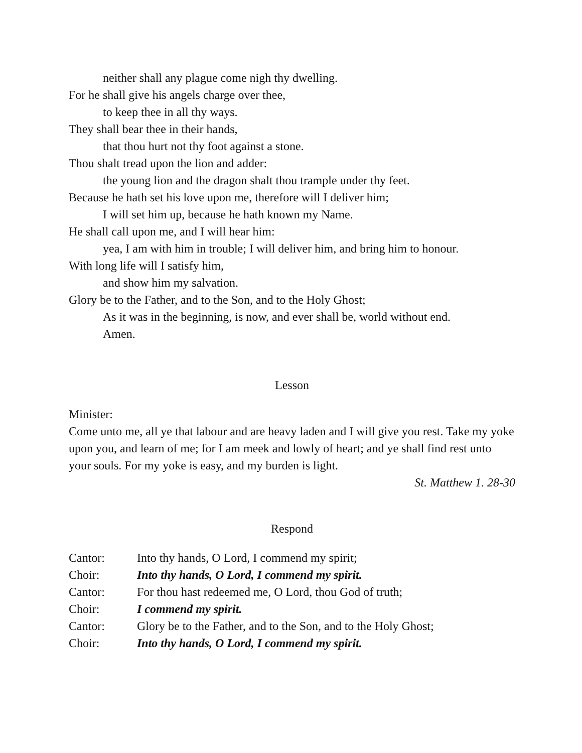neither shall any plague come nigh thy dwelling.
For he shall give his angels charge over thee,
to keep thee in all thy ways.
They shall bear thee in their hands,
that thou hurt not thy foot against a stone.
Thou shalt tread upon the lion and adder:
the young lion and the dragon shalt thou trample under thy feet.
Because he hath set his love upon me, therefore will I deliver him;
I will set him up, because he hath known my Name.
He shall call upon me, and I will hear him:
yea, I am with him in trouble; I will deliver him, and bring him to honour.
With long life will I satisfy him,
and show him my salvation.
Glory be to the Father, and to the Son, and to the Holy Ghost;
As it was in the beginning, is now, and ever shall be, world without end.
Amen.
Lesson
Minister:
Come unto me, all ye that labour and are heavy laden and I will give you rest. Take my yoke upon you, and learn of me; for I am meek and lowly of heart; and ye shall find rest unto your souls. For my yoke is easy, and my burden is light.
St. Matthew 1. 28-30
Respond
| Cantor: | Into thy hands, O Lord, I commend my spirit; |
| Choir: | Into thy hands, O Lord, I commend my spirit. |
| Cantor: | For thou hast redeemed me, O Lord, thou God of truth; |
| Choir: | I commend my spirit. |
| Cantor: | Glory be to the Father, and to the Son, and to the Holy Ghost; |
| Choir: | Into thy hands, O Lord, I commend my spirit. |